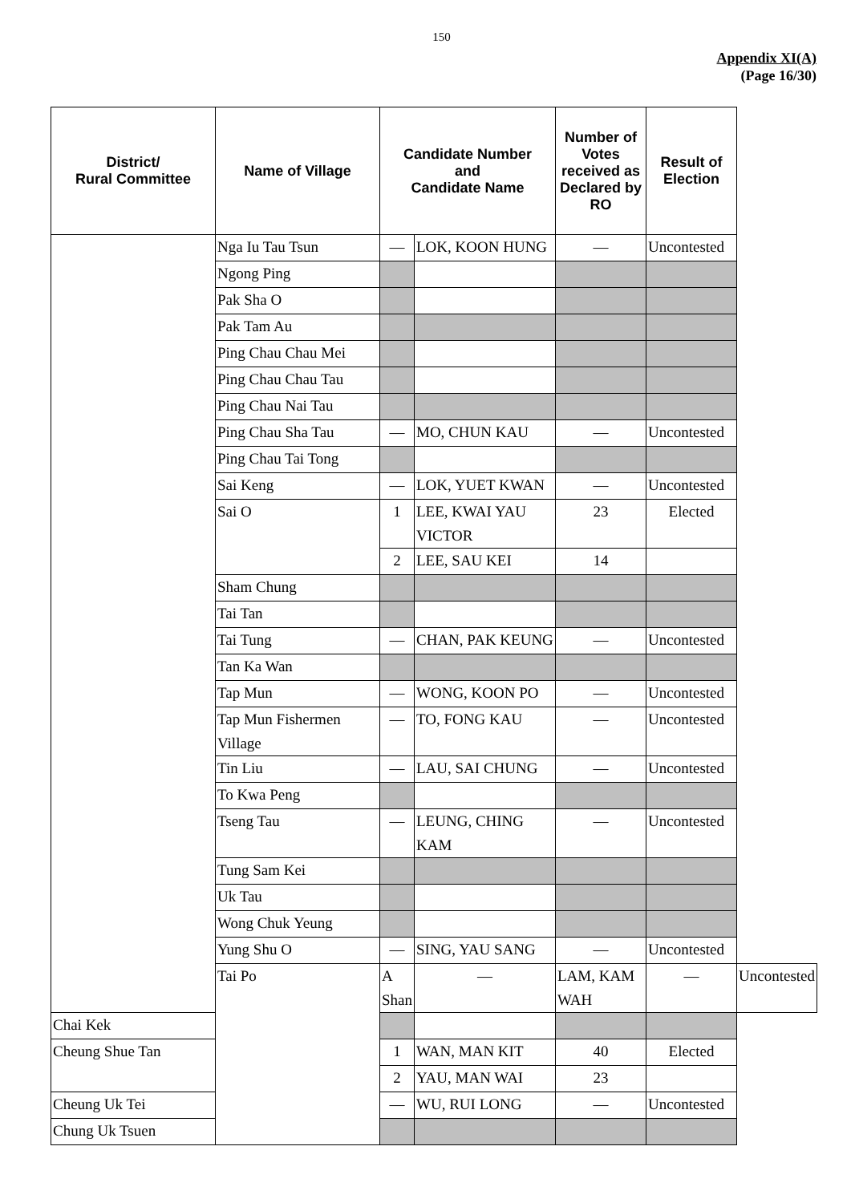150
Appendix XI(A)
(Page 16/30)
| District/ Rural Committee | Name of Village | Candidate Number and Candidate Name | | Number of Votes received as Declared by RO | Result of Election | |
| --- | --- | --- | --- | --- | --- | --- |
| | Nga Iu Tau Tsun | — | LOK, KOON HUNG | — | Uncontested | |
| | Ngong Ping | | | | | |
| | Pak Sha O | | | | | |
| | Pak Tam Au | | | | | |
| | Ping Chau Chau Mei | | | | | |
| | Ping Chau Chau Tau | | | | | |
| | Ping Chau Nai Tau | | | | | |
| | Ping Chau Sha Tau | — | MO, CHUN KAU | — | Uncontested | |
| | Ping Chau Tai Tong | | | | | |
| | Sai Keng | — | LOK, YUET KWAN | — | Uncontested | |
| | Sai O | 1 | LEE, KWAI YAU VICTOR | 23 | Elected | |
| | | 2 | LEE, SAU KEI | 14 | | |
| | Sham Chung | | | | | |
| | Tai Tan | | | | | |
| | Tai Tung | — | CHAN, PAK KEUNG | — | Uncontested | |
| | Tan Ka Wan | | | | | |
| | Tap Mun | — | WONG, KOON PO | — | Uncontested | |
| | Tap Mun Fishermen Village | — | TO, FONG KAU | — | Uncontested | |
| | Tin Liu | — | LAU, SAI CHUNG | — | Uncontested | |
| | To Kwa Peng | | | | | |
| | Tseng Tau | — | LEUNG, CHING KAM | — | Uncontested | |
| | Tung Sam Kei | | | | | |
| | Uk Tau | | | | | |
| | Wong Chuk Yeung | | | | | |
| | Yung Shu O | — | SING, YAU SANG | — | Uncontested | |
| | Tai Po | A Shan | — | LAM, KAM WAH | — | Uncontested |
| Chai Kek | | | | | | |
| Cheung Shue Tan | | 1 | WAN, MAN KIT | 40 | Elected | |
| | | 2 | YAU, MAN WAI | 23 | | |
| Cheung Uk Tei | | — | WU, RUI LONG | — | Uncontested | |
| Chung Uk Tsuen | | | | | | |